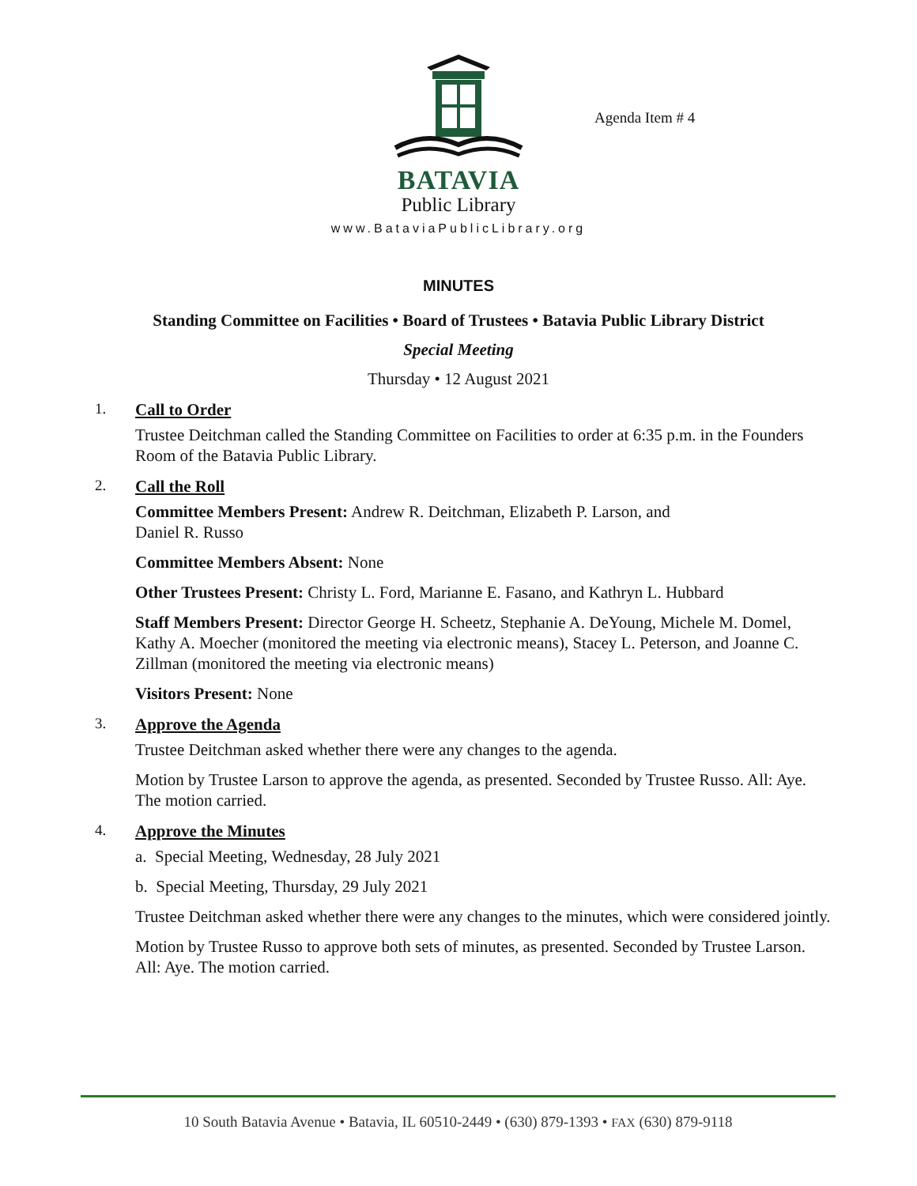BATAVIA
Public Library
Agenda Item # 4
www.BataviaPublicLibrary.org
MINUTES
Standing Committee on Facilities • Board of Trustees • Batavia Public Library District
Special Meeting
Thursday • 12 August 2021
1. Call to Order
Trustee Deitchman called the Standing Committee on Facilities to order at 6:35 p.m. in the Founders Room of the Batavia Public Library.
2. Call the Roll
Committee Members Present: Andrew R. Deitchman, Elizabeth P. Larson, and
Daniel R. Russo
Committee Members Absent: None
Other Trustees Present: Christy L. Ford, Marianne E. Fasano, and Kathryn L. Hubbard
Staff Members Present: Director George H. Scheetz, Stephanie A. DeYoung, Michele M. Domel, Kathy A. Moecher (monitored the meeting via electronic means), Stacey L. Peterson, and Joanne C. Zillman (monitored the meeting via electronic means)
Visitors Present: None
3. Approve the Agenda
Trustee Deitchman asked whether there were any changes to the agenda.
Motion by Trustee Larson to approve the agenda, as presented. Seconded by Trustee Russo. All: Aye. The motion carried.
4. Approve the Minutes
a. Special Meeting, Wednesday, 28 July 2021
b. Special Meeting, Thursday, 29 July 2021
Trustee Deitchman asked whether there were any changes to the minutes, which were considered jointly.
Motion by Trustee Russo to approve both sets of minutes, as presented. Seconded by Trustee Larson. All: Aye. The motion carried.
10 South Batavia Avenue • Batavia, IL 60510-2449 • (630) 879-1393 • FAX (630) 879-9118